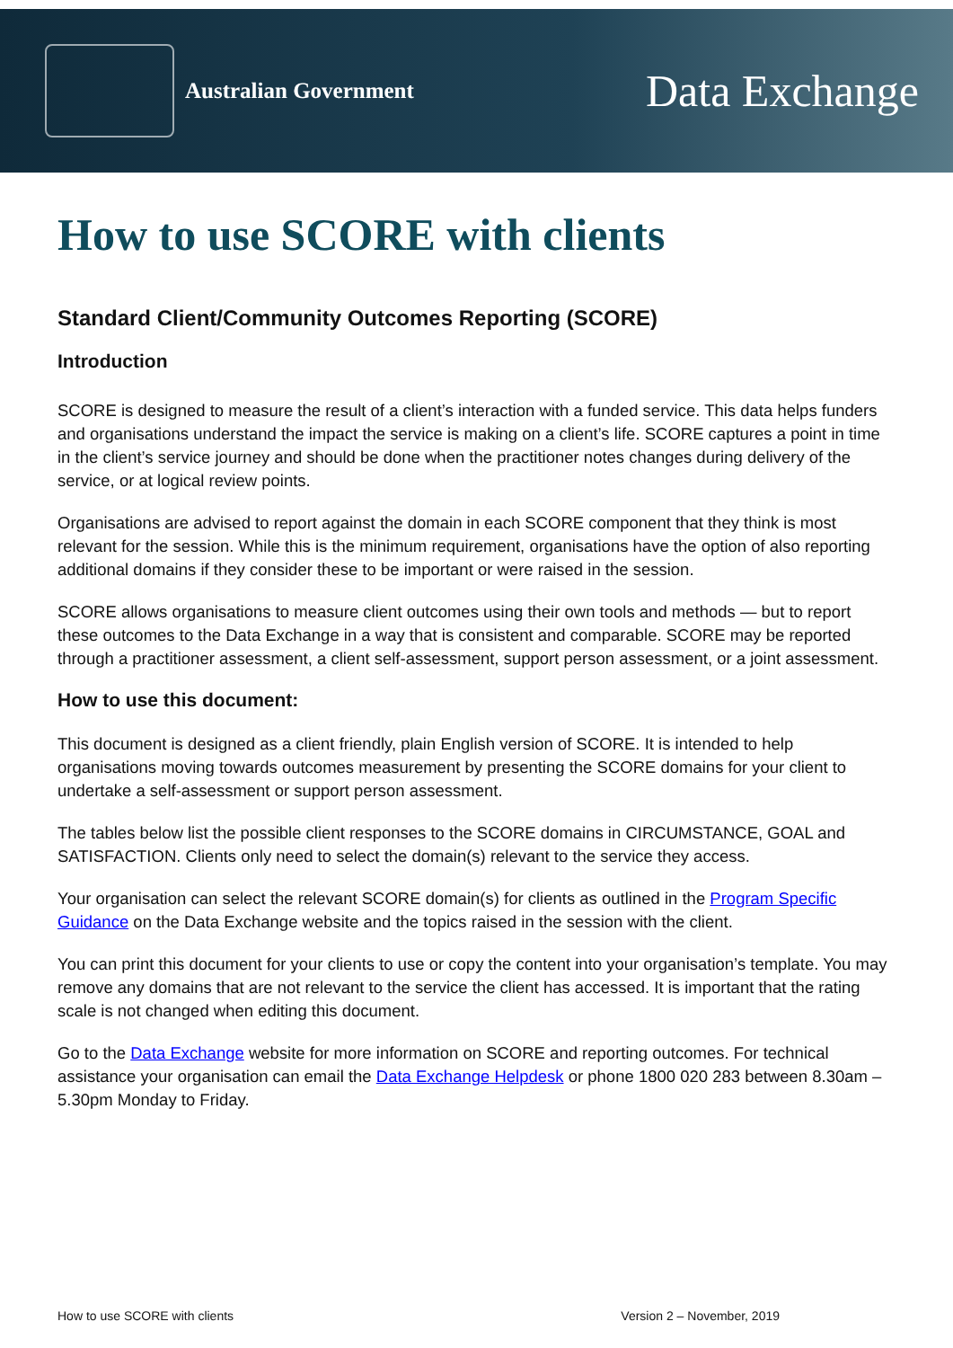Australian Government
Data Exchange
How to use SCORE with clients
Standard Client/Community Outcomes Reporting (SCORE)
Introduction
SCORE is designed to measure the result of a client’s interaction with a funded service. This data helps funders and organisations understand the impact the service is making on a client’s life. SCORE captures a point in time in the client’s service journey and should be done when the practitioner notes changes during delivery of the service, or at logical review points.
Organisations are advised to report against the domain in each SCORE component that they think is most relevant for the session. While this is the minimum requirement, organisations have the option of also reporting additional domains if they consider these to be important or were raised in the session.
SCORE allows organisations to measure client outcomes using their own tools and methods — but to report these outcomes to the Data Exchange in a way that is consistent and comparable. SCORE may be reported through a practitioner assessment, a client self-assessment, support person assessment, or a joint assessment.
How to use this document:
This document is designed as a client friendly, plain English version of SCORE. It is intended to help organisations moving towards outcomes measurement by presenting the SCORE domains for your client to undertake a self-assessment or support person assessment.
The tables below list the possible client responses to the SCORE domains in CIRCUMSTANCE, GOAL and SATISFACTION. Clients only need to select the domain(s) relevant to the service they access.
Your organisation can select the relevant SCORE domain(s) for clients as outlined in the Program Specific Guidance on the Data Exchange website and the topics raised in the session with the client.
You can print this document for your clients to use or copy the content into your organisation’s template. You may remove any domains that are not relevant to the service the client has accessed. It is important that the rating scale is not changed when editing this document.
Go to the Data Exchange website for more information on SCORE and reporting outcomes. For technical assistance your organisation can email the Data Exchange Helpdesk or phone 1800 020 283 between 8.30am – 5.30pm Monday to Friday.
How to use SCORE with clients Version 2 – November, 2019